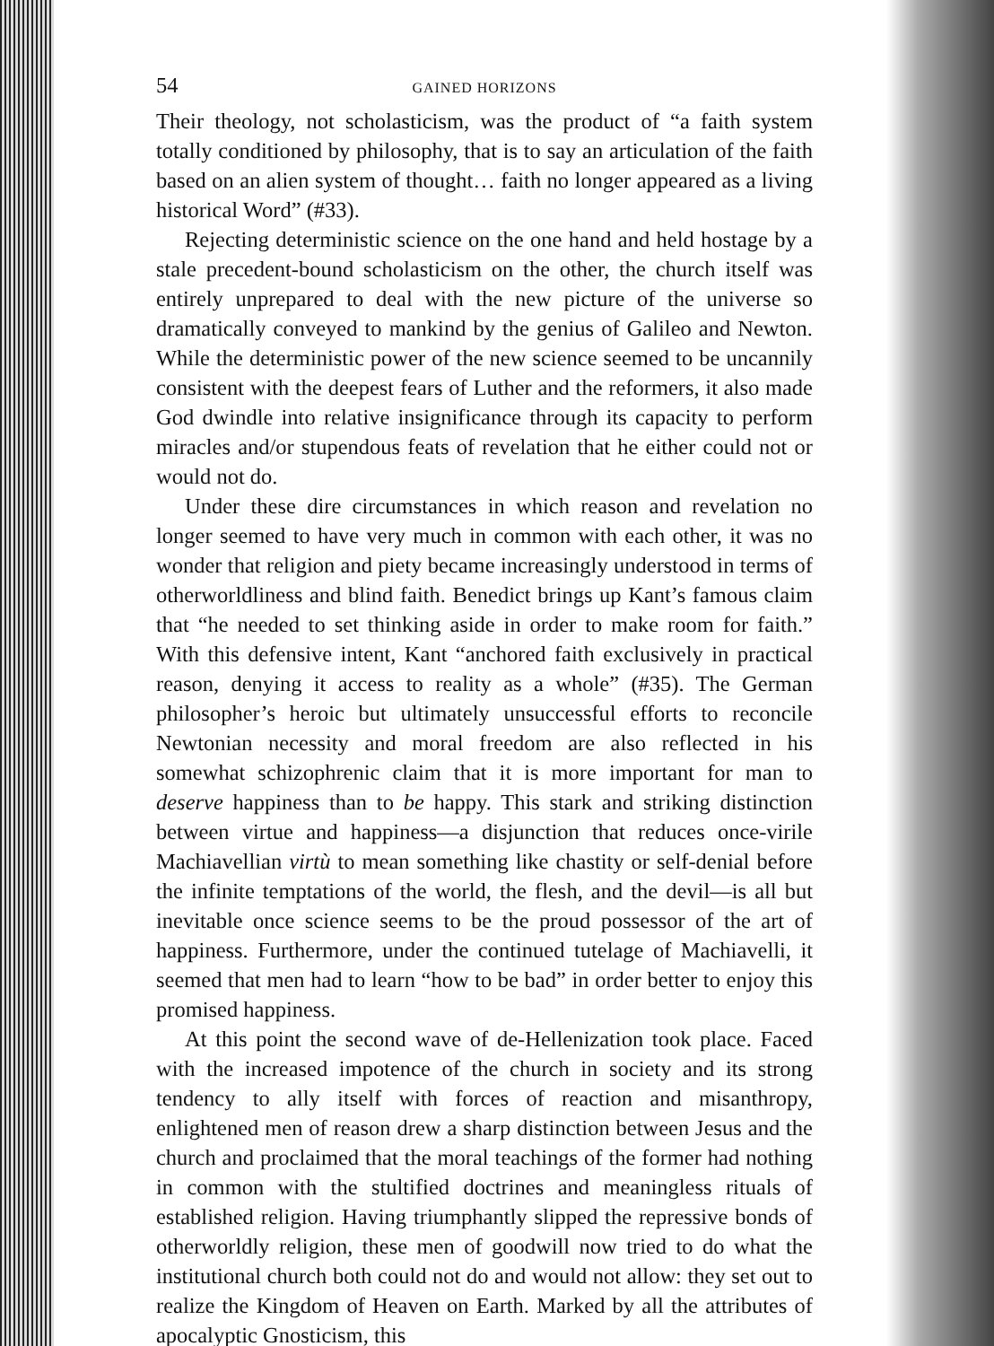54 GAINED HORIZONS
Their theology, not scholasticism, was the product of “a faith system totally conditioned by philosophy, that is to say an articulation of the faith based on an alien system of thought… faith no longer appeared as a living historical Word” (#33).
Rejecting deterministic science on the one hand and held hostage by a stale precedent-bound scholasticism on the other, the church itself was entirely unprepared to deal with the new picture of the universe so dramatically conveyed to mankind by the genius of Galileo and Newton. While the deterministic power of the new science seemed to be uncannily consistent with the deepest fears of Luther and the reformers, it also made God dwindle into relative insignificance through its capacity to perform miracles and/or stupendous feats of revelation that he either could not or would not do.
Under these dire circumstances in which reason and revelation no longer seemed to have very much in common with each other, it was no wonder that religion and piety became increasingly understood in terms of otherworldliness and blind faith. Benedict brings up Kant’s famous claim that “he needed to set thinking aside in order to make room for faith.” With this defensive intent, Kant “anchored faith exclusively in practical reason, denying it access to reality as a whole” (#35). The German philosopher’s heroic but ultimately unsuccessful efforts to reconcile Newtonian necessity and moral freedom are also reflected in his somewhat schizophrenic claim that it is more important for man to deserve happiness than to be happy. This stark and striking distinction between virtue and happiness—a disjunction that reduces once-virile Machiavellian virtù to mean something like chastity or self-denial before the infinite temptations of the world, the flesh, and the devil—is all but inevitable once science seems to be the proud possessor of the art of happiness. Furthermore, under the continued tutelage of Machiavelli, it seemed that men had to learn “how to be bad” in order better to enjoy this promised happiness.
At this point the second wave of de-Hellenization took place. Faced with the increased impotence of the church in society and its strong tendency to ally itself with forces of reaction and misanthropy, enlightened men of reason drew a sharp distinction between Jesus and the church and proclaimed that the moral teachings of the former had nothing in common with the stultified doctrines and meaningless rituals of established religion. Having triumphantly slipped the repressive bonds of otherworldly religion, these men of goodwill now tried to do what the institutional church both could not do and would not allow: they set out to realize the Kingdom of Heaven on Earth. Marked by all the attributes of apocalyptic Gnosticism, this